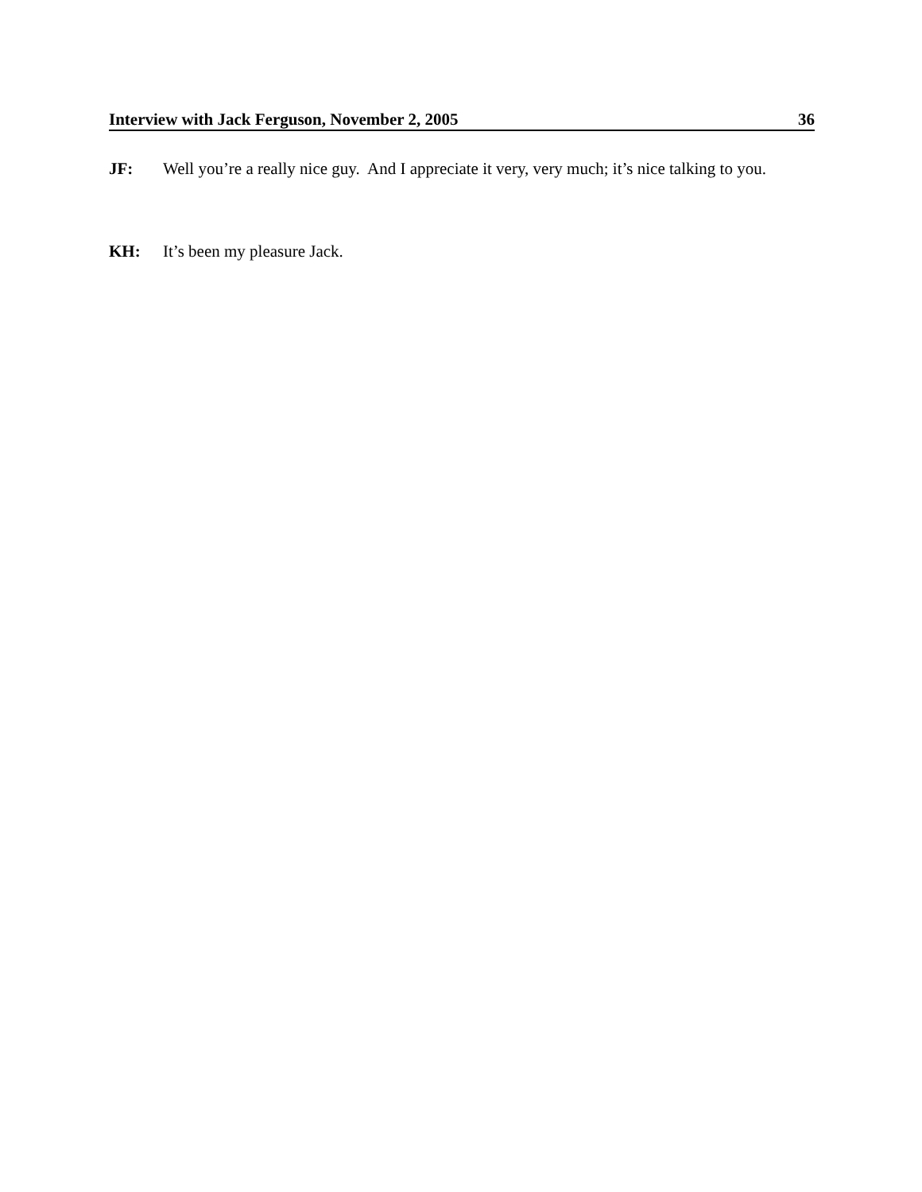Interview with Jack Ferguson, November 2, 2005 36
JF: Well you’re a really nice guy. And I appreciate it very, very much; it’s nice talking to you.
KH: It’s been my pleasure Jack.